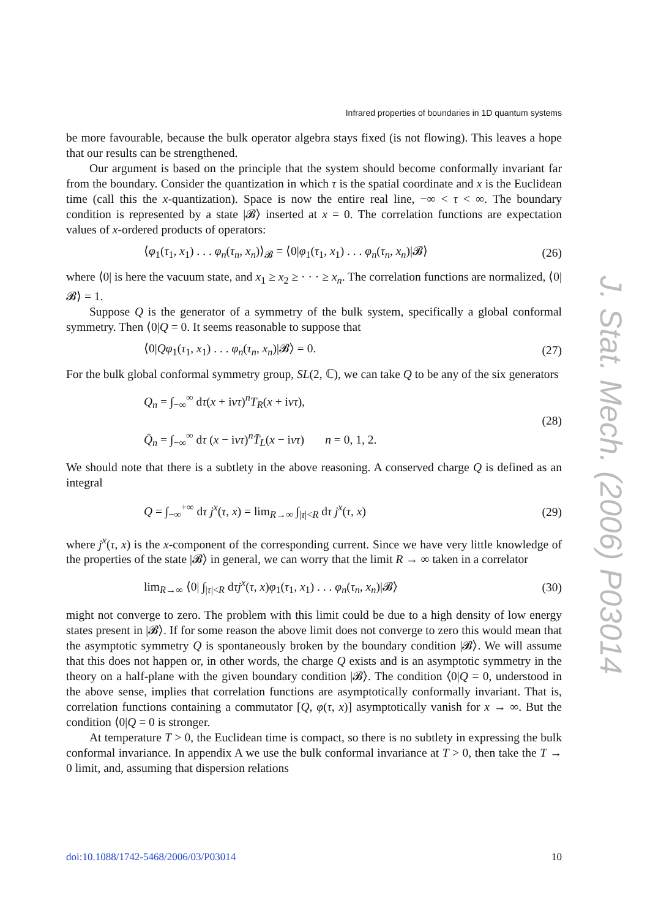Infrared properties of boundaries in 1D quantum systems
be more favourable, because the bulk operator algebra stays fixed (is not flowing). This leaves a hope that our results can be strengthened.
Our argument is based on the principle that the system should become conformally invariant far from the boundary. Consider the quantization in which τ is the spatial coordinate and x is the Euclidean time (call this the x-quantization). Space is now the entire real line, −∞ < τ < ∞. The boundary condition is represented by a state |𝓑⟩ inserted at x = 0. The correlation functions are expectation values of x-ordered products of operators:
⟨φ<sub>1</sub>(τ<sub>1</sub>, x<sub>1</sub>) . . . φ<sub>n</sub>(τ<sub>n</sub>, x<sub>n</sub>)⟩<sub>𝓑</sub> = ⟨0|φ<sub>1</sub>(τ<sub>1</sub>, x<sub>1</sub>) . . . φ<sub>n</sub>(τ<sub>n</sub>, x<sub>n</sub>)|𝓑⟩ (26)
where ⟨0| is here the vacuum state, and x<sub>1</sub> ≥ x<sub>2</sub> ≥ · · · ≥ x<sub>n</sub>. The correlation functions are normalized, ⟨0|𝓑⟩ = 1.
Suppose Q is the generator of a symmetry of the bulk system, specifically a global conformal symmetry. Then ⟨0|Q = 0. It seems reasonable to suppose that
⟨0|Qφ<sub>1</sub>(τ<sub>1</sub>, x<sub>1</sub>) . . . φ<sub>n</sub>(τ<sub>n</sub>, x<sub>n</sub>)|𝓑⟩ = 0. (27)
For the bulk global conformal symmetry group, SL(2, ℂ), we can take Q to be any of the six generators
Q<sub>n</sub> = ∫<sub>−∞</sub><sup>∞</sup> dτ(x + ivτ)<sup>n</sup>T<sub>R</sub>(x + ivτ),
Q̄<sub>n</sub> = ∫<sub>−∞</sub><sup>∞</sup> dτ (x − ivτ)<sup>n</sup>T̄<sub>L</sub>(x − ivτ) n = 0, 1, 2. (28)
We should note that there is a subtlety in the above reasoning. A conserved charge Q is defined as an integral
Q = ∫<sub>−∞</sub><sup>+∞</sup> dτ j<sup>x</sup>(τ, x) = lim<sub>R→∞</sub> ∫<sub>|τ|<R</sub> dτ j<sup>x</sup>(τ, x) (29)
where j<sup>x</sup>(τ, x) is the x-component of the corresponding current. Since we have very little knowledge of the properties of the state |𝓑⟩ in general, we can worry that the limit R → ∞ taken in a correlator
lim<sub>R→∞</sub> ⟨0| ∫<sub>|τ|<R</sub> dτj<sup>x</sup>(τ, x)φ<sub>1</sub>(τ<sub>1</sub>, x<sub>1</sub>) . . . φ<sub>n</sub>(τ<sub>n</sub>, x<sub>n</sub>)|𝓑⟩ (30)
might not converge to zero. The problem with this limit could be due to a high density of low energy states present in |𝓑⟩. If for some reason the above limit does not converge to zero this would mean that the asymptotic symmetry Q is spontaneously broken by the boundary condition |𝓑⟩. We will assume that this does not happen or, in other words, the charge Q exists and is an asymptotic symmetry in the theory on a half-plane with the given boundary condition |𝓑⟩. The condition ⟨0|Q = 0, understood in the above sense, implies that correlation functions are asymptotically conformally invariant. That is, correlation functions containing a commutator [Q, φ(τ, x)] asymptotically vanish for x → ∞. But the condition ⟨0|Q = 0 is stronger.
At temperature T > 0, the Euclidean time is compact, so there is no subtlety in expressing the bulk conformal invariance. In appendix A we use the bulk conformal invariance at T > 0, then take the T → 0 limit, and, assuming that dispersion relations
J. Stat. Mech. (2006) P03014
doi:10.1088/1742-5468/2006/03/P03014 10